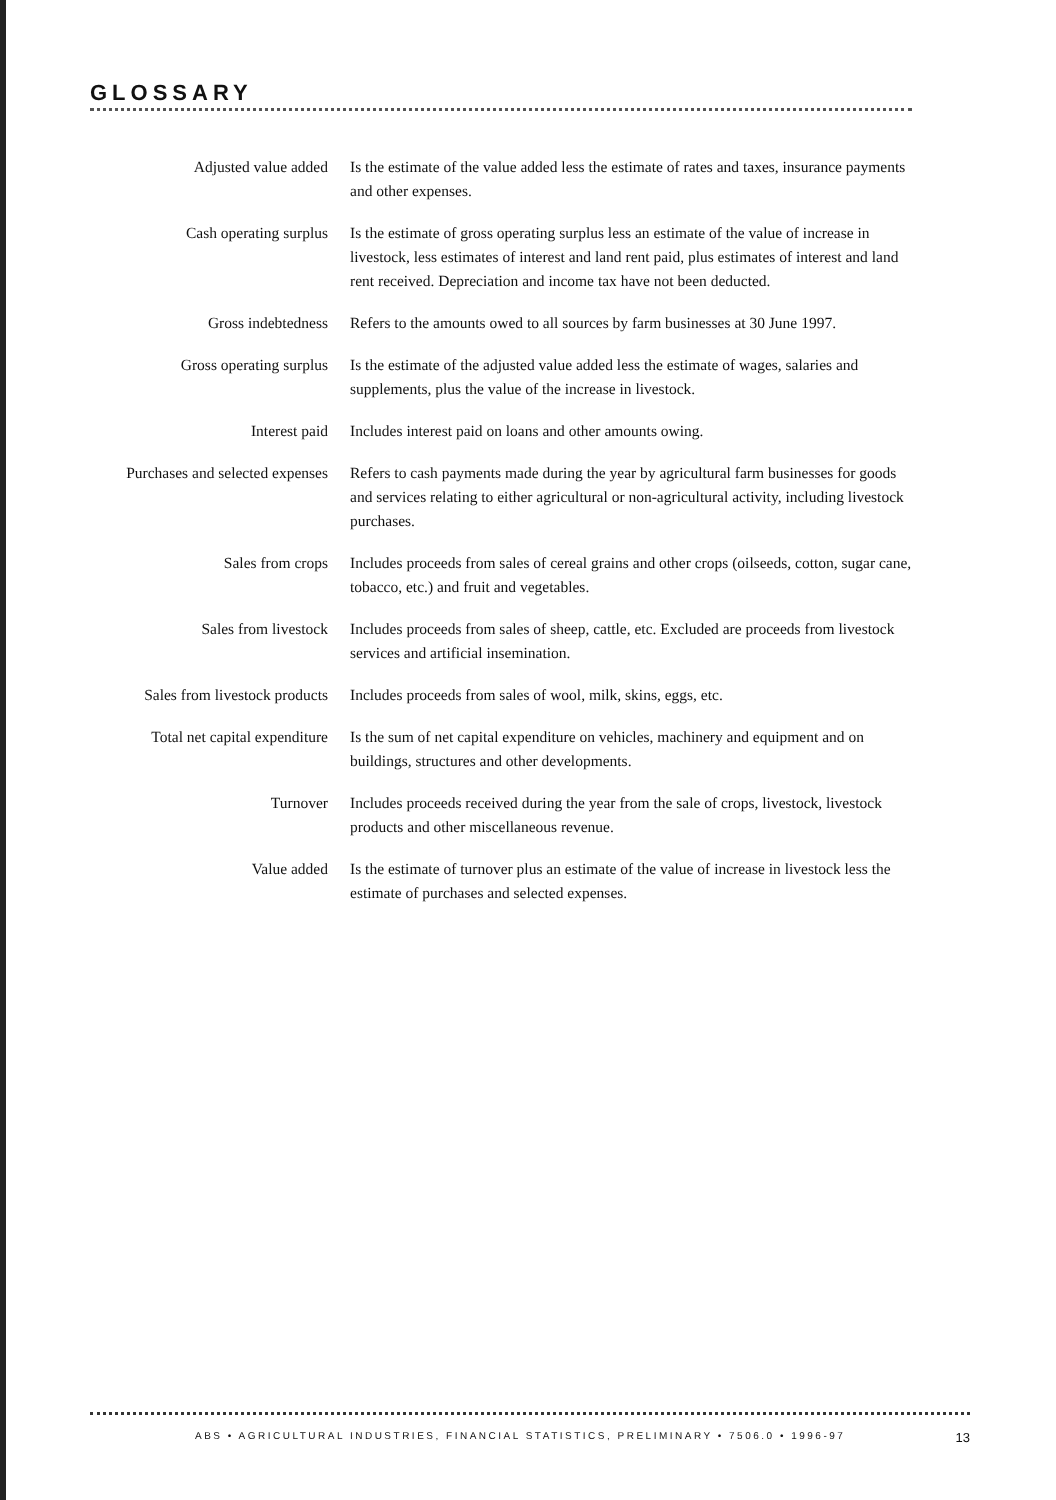GLOSSARY
Adjusted value added Is the estimate of the value added less the estimate of rates and taxes, insurance payments and other expenses.
Cash operating surplus Is the estimate of gross operating surplus less an estimate of the value of increase in livestock, less estimates of interest and land rent paid, plus estimates of interest and land rent received. Depreciation and income tax have not been deducted.
Gross indebtedness Refers to the amounts owed to all sources by farm businesses at 30 June 1997.
Gross operating surplus Is the estimate of the adjusted value added less the estimate of wages, salaries and supplements, plus the value of the increase in livestock.
Interest paid Includes interest paid on loans and other amounts owing.
Purchases and selected expenses
Refers to cash payments made during the year by agricultural farm businesses for goods and services relating to either agricultural or non-agricultural activity, including livestock purchases.
Sales from crops Includes proceeds from sales of cereal grains and other crops (oilseeds, cotton, sugar cane, tobacco, etc.) and fruit and vegetables.
Sales from livestock Includes proceeds from sales of sheep, cattle, etc. Excluded are proceeds from livestock services and artificial insemination.
Sales from livestock products
Includes proceeds from sales of wool, milk, skins, eggs, etc.
Total net capital expenditure
Is the sum of net capital expenditure on vehicles, machinery and equipment and on buildings, structures and other developments.
Turnover Includes proceeds received during the year from the sale of crops, livestock, livestock products and other miscellaneous revenue.
Value added Is the estimate of turnover plus an estimate of the value of increase in livestock less the estimate of purchases and selected expenses.
ABS • AGRICULTURAL INDUSTRIES, FINANCIAL STATISTICS, PRELIMINARY • 7506.0 • 1996-97 13